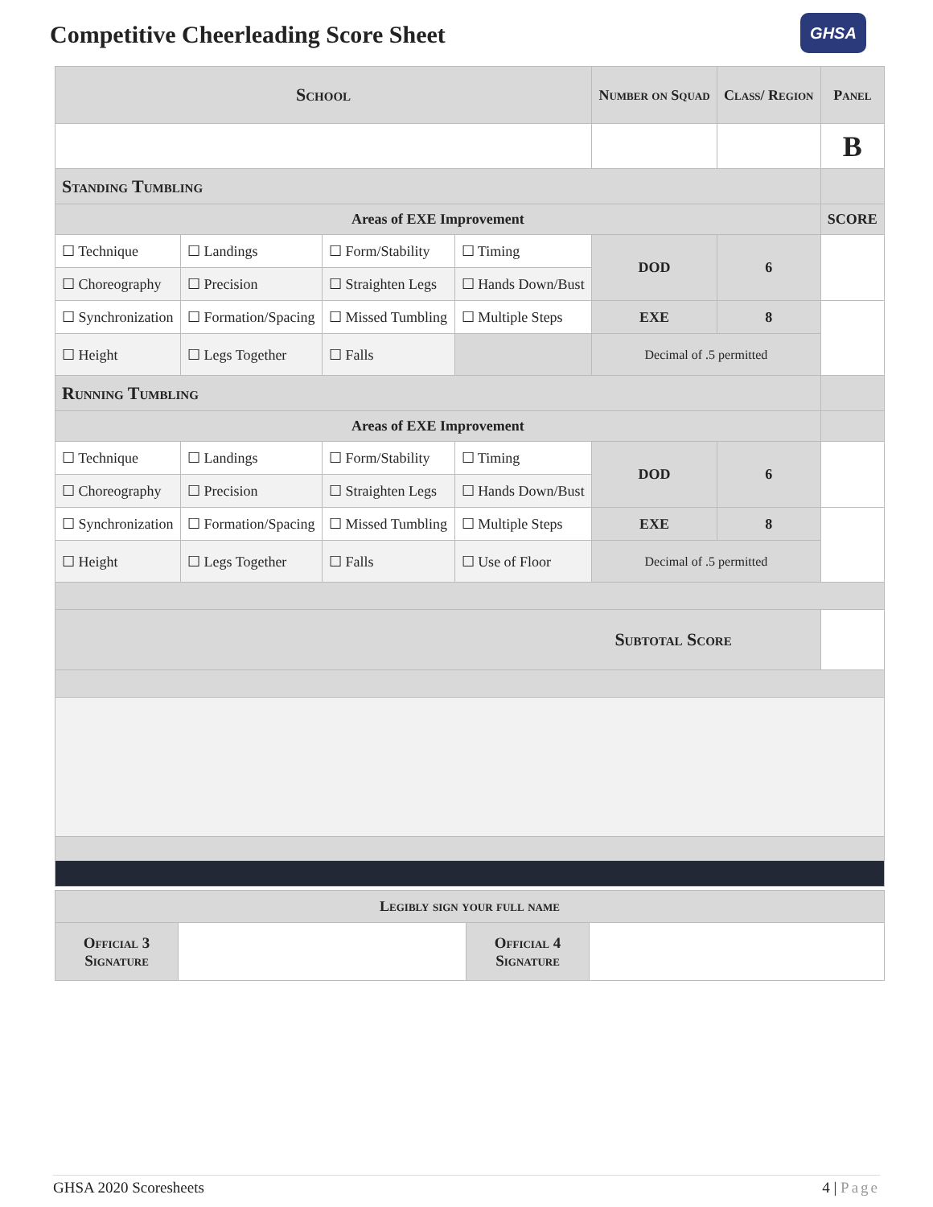Competitive Cheerleading Score Sheet
GHSA
| School | | | | Number on Squad | Class/ Region | Panel |
| --- | --- | --- | --- | --- | --- | --- |
| | | | | | | B |
| Standing Tumbling | | | | | | |
| Areas of EXE Improvement | | | | | | SCORE |
| ☐ Technique | ☐ Landings | ☐ Form/Stability | ☐ Timing | DOD | 6 | |
| ☐ Choreography | ☐ Precision | ☐ Straighten Legs | ☐ Hands Down/Bust | | | |
| ☐ Synchronization | ☐ Formation/Spacing | ☐ Missed Tumbling | ☐ Multiple Steps | EXE | 8 | |
| ☐ Height | ☐ Legs Together | ☐ Falls | | Decimal of .5 permitted | | |
| Running Tumbling | | | | | | |
| Areas of EXE Improvement | | | | | | |
| ☐ Technique | ☐ Landings | ☐ Form/Stability | ☐ Timing | DOD | 6 | |
| ☐ Choreography | ☐ Precision | ☐ Straighten Legs | ☐ Hands Down/Bust | | | |
| ☐ Synchronization | ☐ Formation/Spacing | ☐ Missed Tumbling | ☐ Multiple Steps | EXE | 8 | |
| ☐ Height | ☐ Legs Together | ☐ Falls | ☐ Use of Floor | Decimal of .5 permitted | | |
| Subtotal Score | | | | | | |
| Legibly sign your full name | | | |
| Official 3 Signature | | Official 4 Signature | |
GHSA 2020 Scoresheets 4 | Page